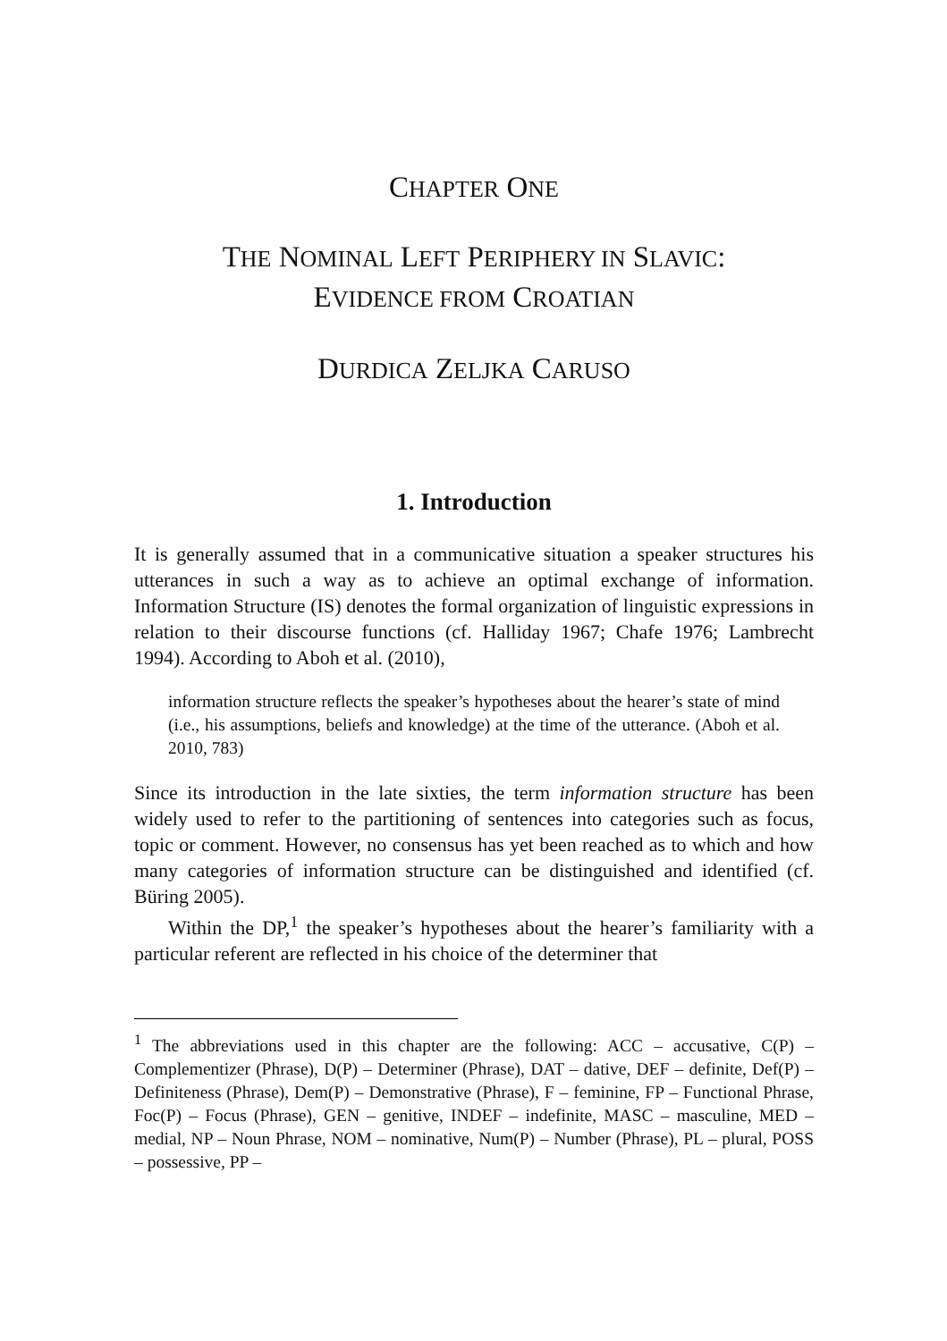CHAPTER ONE
THE NOMINAL LEFT PERIPHERY IN SLAVIC:
EVIDENCE FROM CROATIAN
DURDICA ZELJKA CARUSO
1. Introduction
It is generally assumed that in a communicative situation a speaker structures his utterances in such a way as to achieve an optimal exchange of information. Information Structure (IS) denotes the formal organization of linguistic expressions in relation to their discourse functions (cf. Halliday 1967; Chafe 1976; Lambrecht 1994). According to Aboh et al. (2010),
information structure reflects the speaker’s hypotheses about the hearer’s state of mind (i.e., his assumptions, beliefs and knowledge) at the time of the utterance. (Aboh et al. 2010, 783)
Since its introduction in the late sixties, the term information structure has been widely used to refer to the partitioning of sentences into categories such as focus, topic or comment. However, no consensus has yet been reached as to which and how many categories of information structure can be distinguished and identified (cf. Büring 2005).
Within the DP,<sup>1</sup> the speaker’s hypotheses about the hearer’s familiarity with a particular referent are reflected in his choice of the determiner that
<sup>1</sup> The abbreviations used in this chapter are the following: ACC – accusative, C(P) – Complementizer (Phrase), D(P) – Determiner (Phrase), DAT – dative, DEF – definite, Def(P) – Definiteness (Phrase), Dem(P) – Demonstrative (Phrase), F – feminine, FP – Functional Phrase, Foc(P) – Focus (Phrase), GEN – genitive, INDEF – indefinite, MASC – masculine, MED – medial, NP – Noun Phrase, NOM – nominative, Num(P) – Number (Phrase), PL – plural, POSS – possessive, PP –